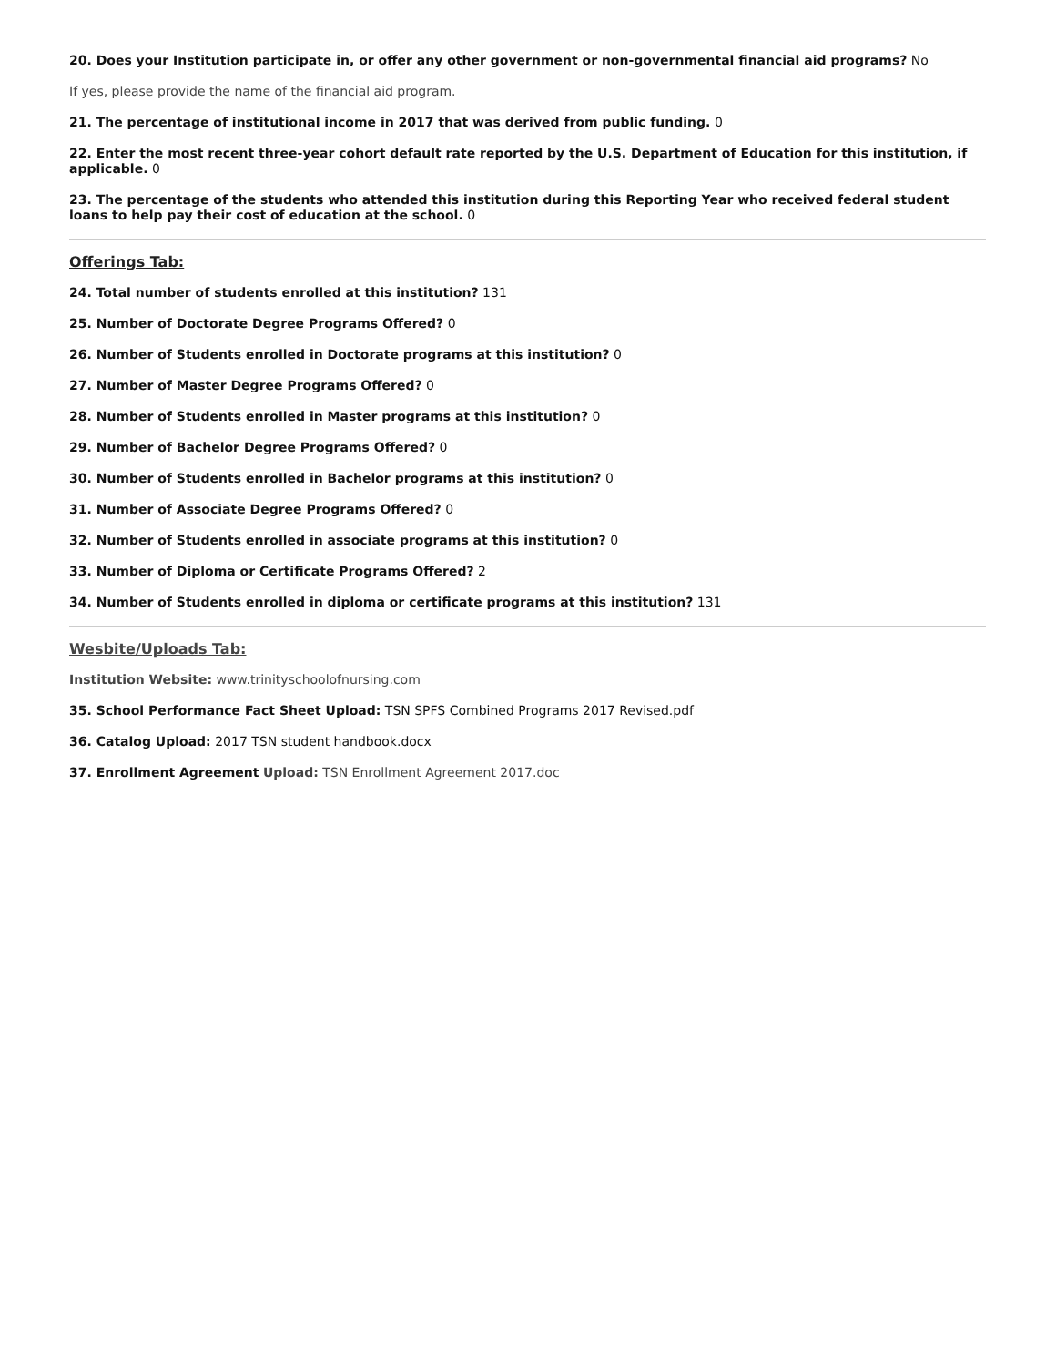20. Does your Institution participate in, or offer any other government or non-governmental financial aid programs? No
If yes, please provide the name of the financial aid program.
21. The percentage of institutional income in 2017 that was derived from public funding. 0
22. Enter the most recent three-year cohort default rate reported by the U.S. Department of Education for this institution, if applicable. 0
23. The percentage of the students who attended this institution during this Reporting Year who received federal student loans to help pay their cost of education at the school. 0
Offerings Tab:
24. Total number of students enrolled at this institution? 131
25. Number of Doctorate Degree Programs Offered? 0
26. Number of Students enrolled in Doctorate programs at this institution? 0
27. Number of Master Degree Programs Offered? 0
28. Number of Students enrolled in Master programs at this institution? 0
29. Number of Bachelor Degree Programs Offered? 0
30. Number of Students enrolled in Bachelor programs at this institution? 0
31. Number of Associate Degree Programs Offered? 0
32. Number of Students enrolled in associate programs at this institution? 0
33. Number of Diploma or Certificate Programs Offered? 2
34. Number of Students enrolled in diploma or certificate programs at this institution? 131
Wesbite/Uploads Tab:
Institution Website: www.trinityschoolofnursing.com
35. School Performance Fact Sheet Upload: TSN SPFS Combined Programs 2017 Revised.pdf
36. Catalog Upload: 2017 TSN student handbook.docx
37. Enrollment Agreement Upload: TSN Enrollment Agreement 2017.doc